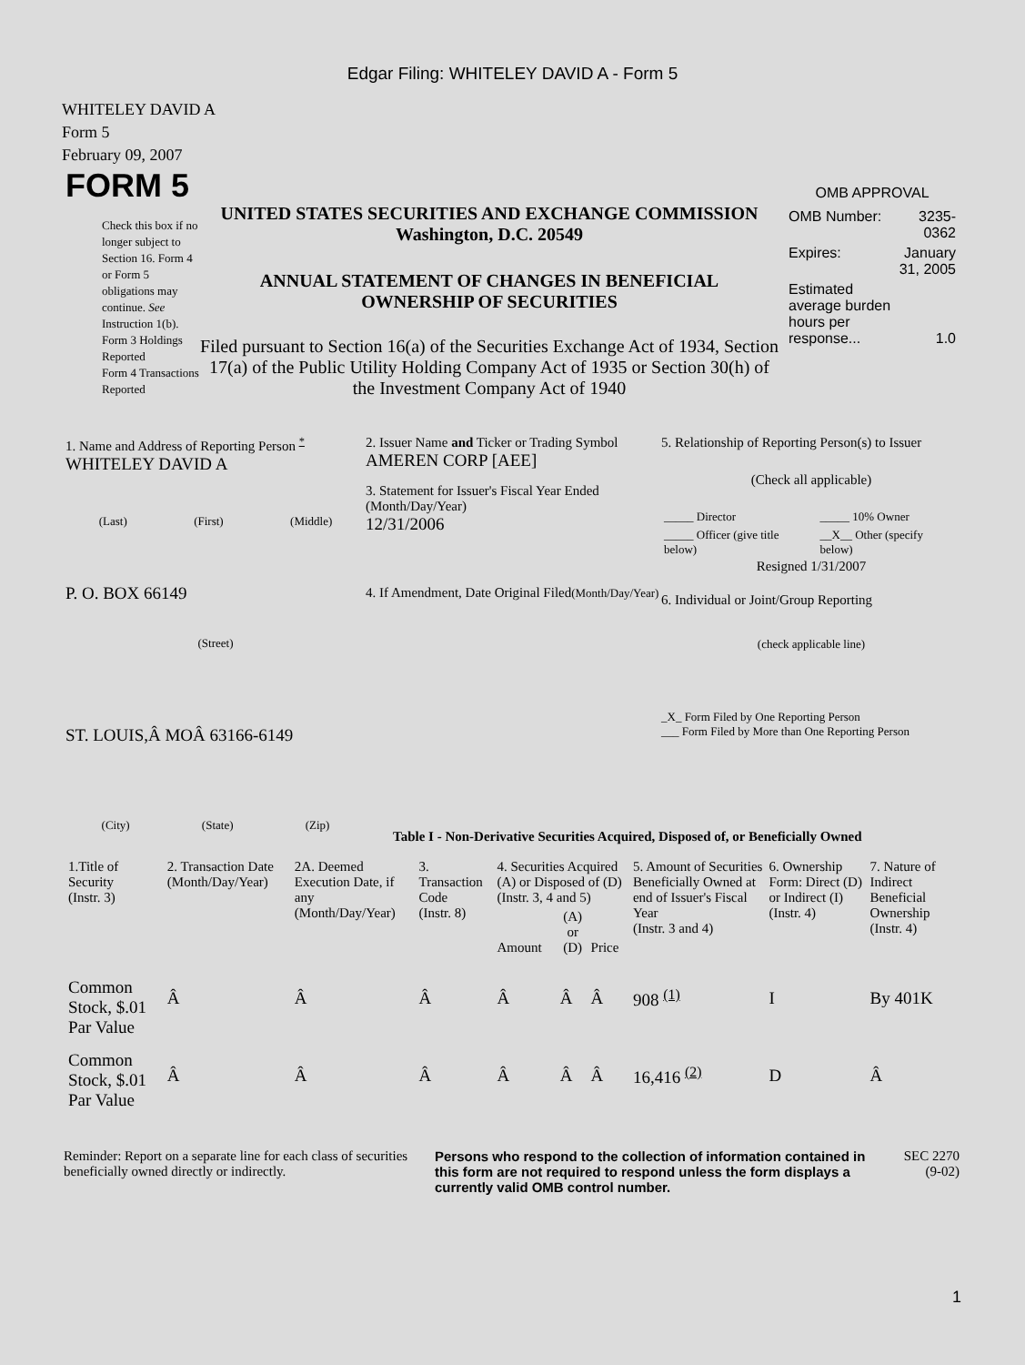Edgar Filing: WHITELEY DAVID A - Form 5
WHITELEY DAVID A
Form 5
February 09, 2007
FORM 5
Check this box if no longer subject to Section 16. Form 4 or Form 5 obligations may continue. See Instruction 1(b).
Form 3 Holdings Reported
Form 4 Transactions Reported
UNITED STATES SECURITIES AND EXCHANGE COMMISSION
Washington, D.C. 20549
ANNUAL STATEMENT OF CHANGES IN BENEFICIAL
OWNERSHIP OF SECURITIES
Filed pursuant to Section 16(a) of the Securities Exchange Act of 1934, Section 17(a) of the Public Utility Holding Company Act of 1935 or Section 30(h) of the Investment Company Act of 1940
OMB APPROVAL
| OMB Number: | 3235-0362 |
| Expires: | January 31, 2005 |
| Estimated average burden hours per response... | 1.0 |
1. Name and Address of Reporting Person <sup>*</sup>
WHITELEY DAVID A
(Last) (First) (Middle)
P. O. BOX 66149
(Street)
ST. LOUIS,Â MOÂ 63166-6149
(City) (State) (Zip)
2. Issuer Name and Ticker or Trading Symbol
AMEREN CORP [AEE]
3. Statement for Issuer's Fiscal Year Ended (Month/Day/Year)
12/31/2006
4. If Amendment, Date Original Filed(Month/Day/Year)
5. Relationship of Reporting Person(s) to Issuer
(Check all applicable)
| _____ Director | _____ 10% Owner |
| _____ Officer (give title below) | __X__ Other (specify below) |
Resigned 1/31/2007
6. Individual or Joint/Group Reporting
(check applicable line)
_X_ Form Filed by One Reporting Person
___ Form Filed by More than One Reporting Person
Table I - Non-Derivative Securities Acquired, Disposed of, or Beneficially Owned
| 1.Title of Security (Instr. 3) | 2. Transaction Date (Month/Day/Year) | 2A. Deemed Execution Date, if any (Month/Day/Year) | 3. Transaction Code (Instr. 8) | 4. Securities Acquired (A) or Disposed of (D) (Instr. 3, 4 and 5) | | | 5. Amount of Securities Beneficially Owned at end of Issuer's Fiscal Year (Instr. 3 and 4) | 6. Ownership Form: Direct (D) or Indirect (I) (Instr. 4) | 7. Nature of Indirect Beneficial Ownership (Instr. 4) |
| --- | --- | --- | --- | --- | --- | --- | --- | --- | --- |
| | | | | Amount | (A) or (D) | Price | | | |
| Common Stock, $.01 Par Value | Â | Â | Â | Â | Â | Â | 908 <sup>(1)</sup> | I | By 401K |
| Common Stock, $.01 Par Value | Â | Â | Â | Â | Â | Â | 16,416 <sup>(2)</sup> | D | Â |
Reminder: Report on a separate line for each class of securities beneficially owned directly or indirectly.
Persons who respond to the collection of information contained in this form are not required to respond unless the form displays a currently valid OMB control number.
SEC 2270
(9-02)
1